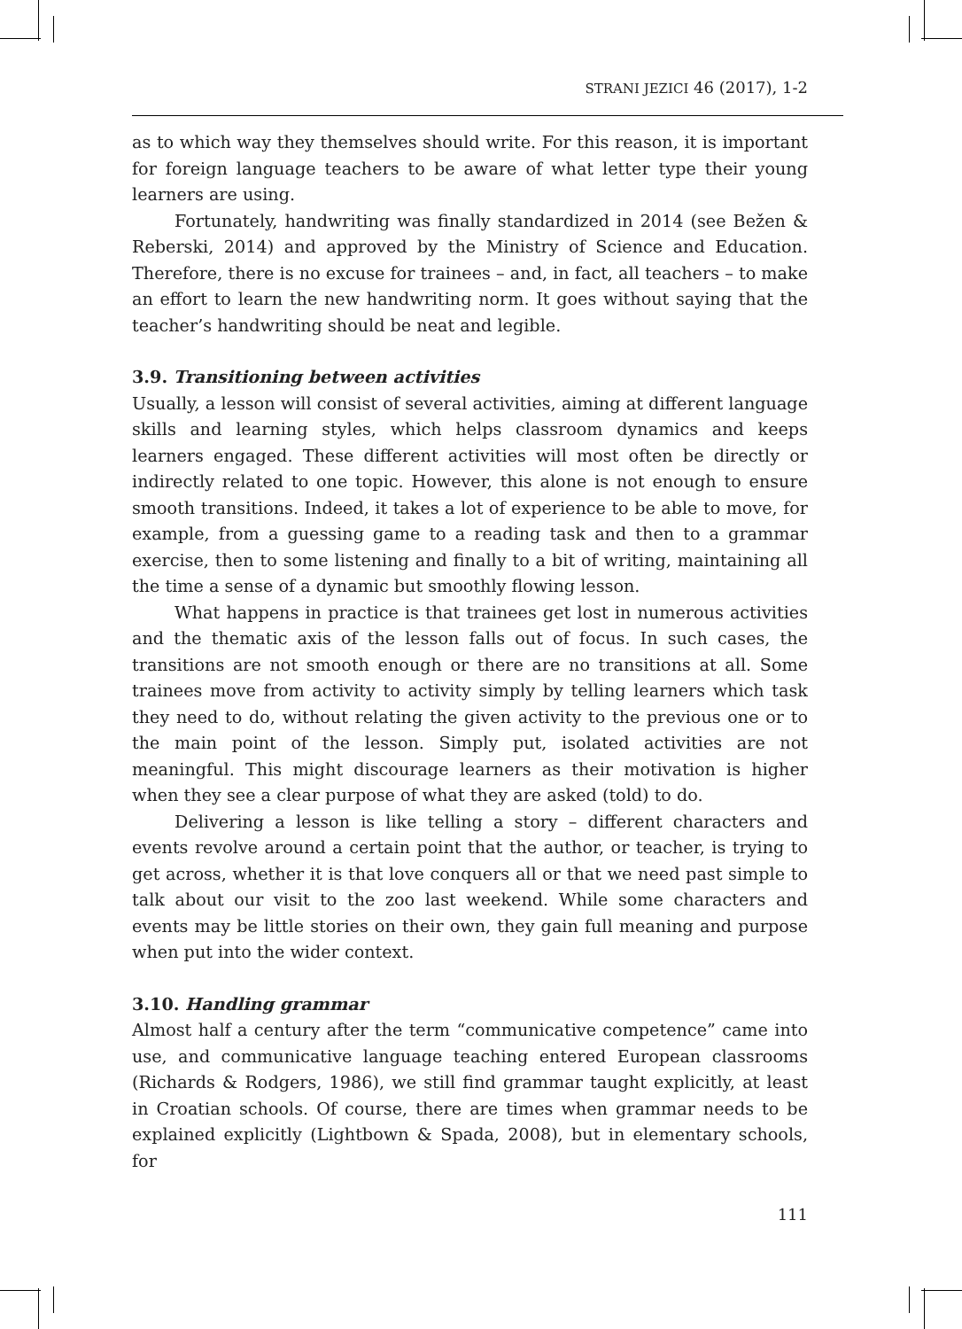STRANI JEZICI 46 (2017), 1-2
as to which way they themselves should write. For this reason, it is important for foreign language teachers to be aware of what letter type their young learners are using.
Fortunately, handwriting was finally standardized in 2014 (see Bežen & Reberski, 2014) and approved by the Ministry of Science and Education. Therefore, there is no excuse for trainees – and, in fact, all teachers – to make an effort to learn the new handwriting norm. It goes without saying that the teacher’s handwriting should be neat and legible.
3.9. Transitioning between activities
Usually, a lesson will consist of several activities, aiming at different language skills and learning styles, which helps classroom dynamics and keeps learners engaged. These different activities will most often be directly or indirectly related to one topic. However, this alone is not enough to ensure smooth transitions. Indeed, it takes a lot of experience to be able to move, for example, from a guessing game to a reading task and then to a grammar exercise, then to some listening and finally to a bit of writing, maintaining all the time a sense of a dynamic but smoothly flowing lesson.
What happens in practice is that trainees get lost in numerous activities and the thematic axis of the lesson falls out of focus. In such cases, the transitions are not smooth enough or there are no transitions at all. Some trainees move from activity to activity simply by telling learners which task they need to do, without relating the given activity to the previous one or to the main point of the lesson. Simply put, isolated activities are not meaningful. This might discourage learners as their motivation is higher when they see a clear purpose of what they are asked (told) to do.
Delivering a lesson is like telling a story – different characters and events revolve around a certain point that the author, or teacher, is trying to get across, whether it is that love conquers all or that we need past simple to talk about our visit to the zoo last weekend. While some characters and events may be little stories on their own, they gain full meaning and purpose when put into the wider context.
3.10. Handling grammar
Almost half a century after the term “communicative competence” came into use, and communicative language teaching entered European classrooms (Richards & Rodgers, 1986), we still find grammar taught explicitly, at least in Croatian schools. Of course, there are times when grammar needs to be explained explicitly (Lightbown & Spada, 2008), but in elementary schools, for
111